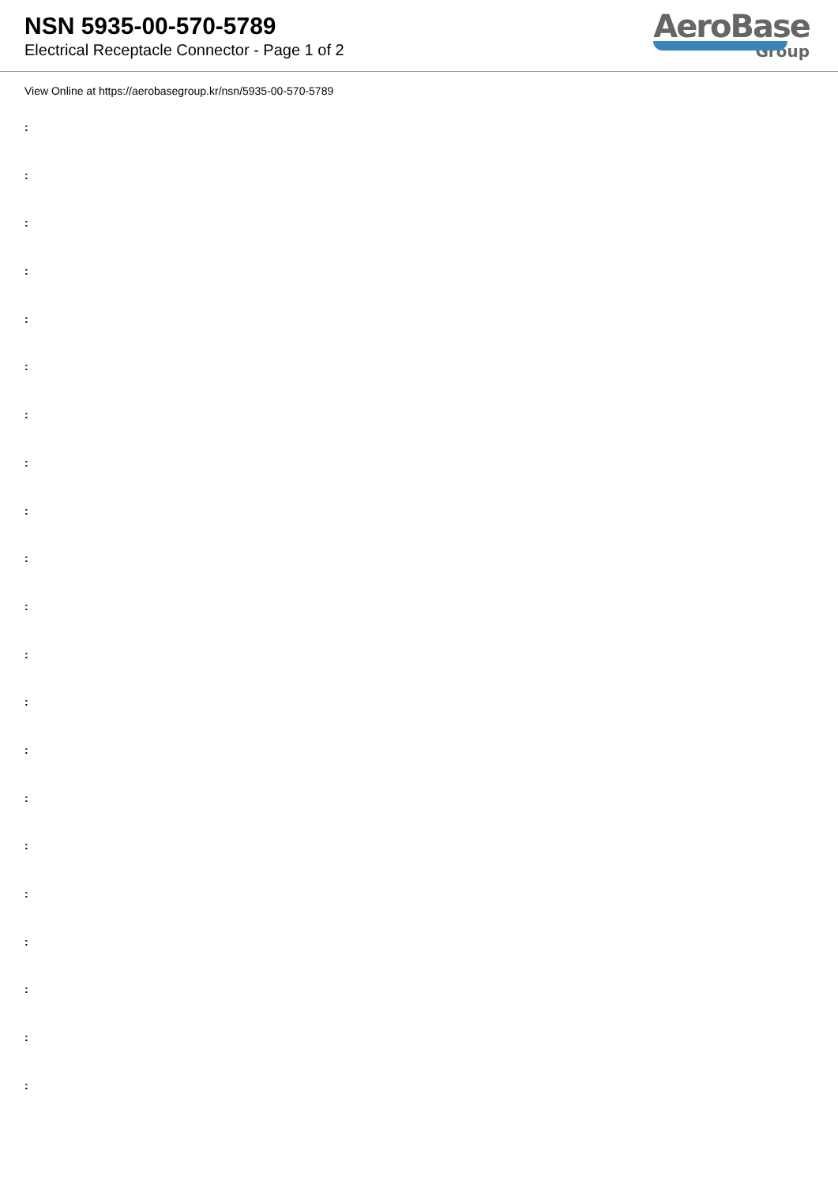NSN 5935-00-570-5789
Electrical Receptacle Connector - Page 1 of 2
AeroBase
Group
View Online at https://aerobasegroup.kr/nsn/5935-00-570-5789
:
:
:
:
:
:
:
:
:
:
:
:
:
:
:
:
:
:
:
:
: